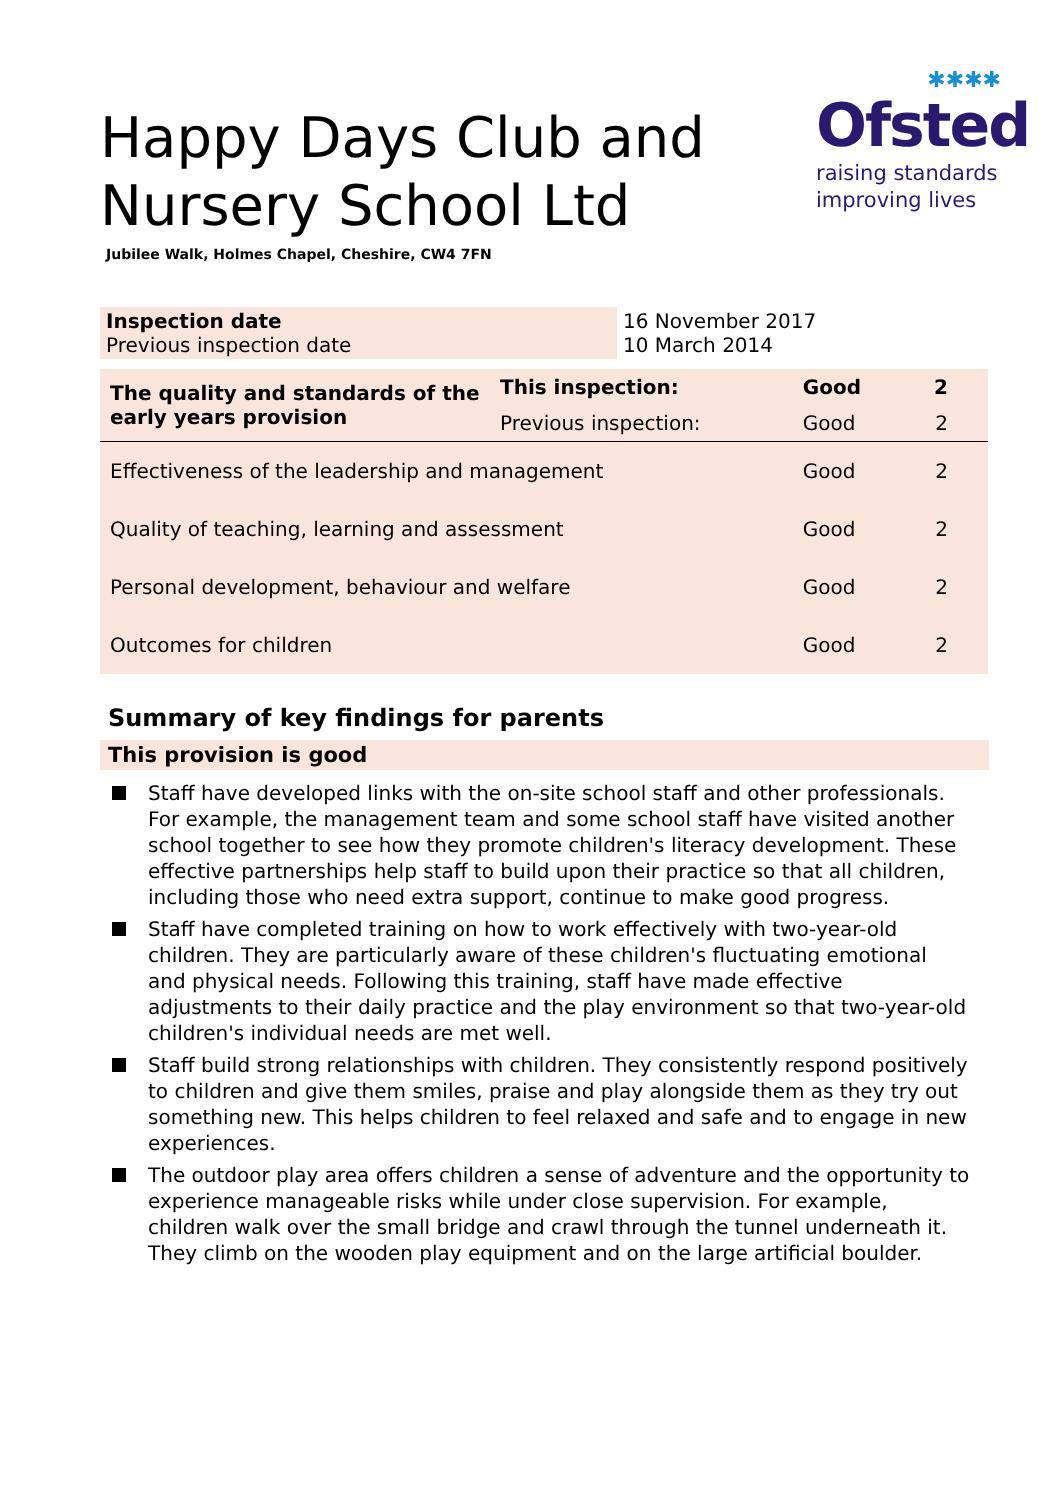✱✱✱✱
Ofsted
raising standards
improving lives
Happy Days Club and Nursery School Ltd
Jubilee Walk, Holmes Chapel, Cheshire, CW4 7FN
| Inspection date Previous inspection date | 16 November 2017 10 March 2014 |
| The quality and standards of the early years provision | This inspection: | Good | 2 |
| | Previous inspection: | Good | 2 |
| Effectiveness of the leadership and management | | Good | 2 |
| Quality of teaching, learning and assessment | | Good | 2 |
| Personal development, behaviour and welfare | | Good | 2 |
| Outcomes for children | | Good | 2 |
Summary of key findings for parents
This provision is good
Staff have developed links with the on-site school staff and other professionals. For example, the management team and some school staff have visited another school together to see how they promote children's literacy development. These effective partnerships help staff to build upon their practice so that all children, including those who need extra support, continue to make good progress.
Staff have completed training on how to work effectively with two-year-old children. They are particularly aware of these children's fluctuating emotional and physical needs. Following this training, staff have made effective adjustments to their daily practice and the play environment so that two-year-old children's individual needs are met well.
Staff build strong relationships with children. They consistently respond positively to children and give them smiles, praise and play alongside them as they try out something new. This helps children to feel relaxed and safe and to engage in new experiences.
The outdoor play area offers children a sense of adventure and the opportunity to experience manageable risks while under close supervision. For example, children walk over the small bridge and crawl through the tunnel underneath it. They climb on the wooden play equipment and on the large artificial boulder.